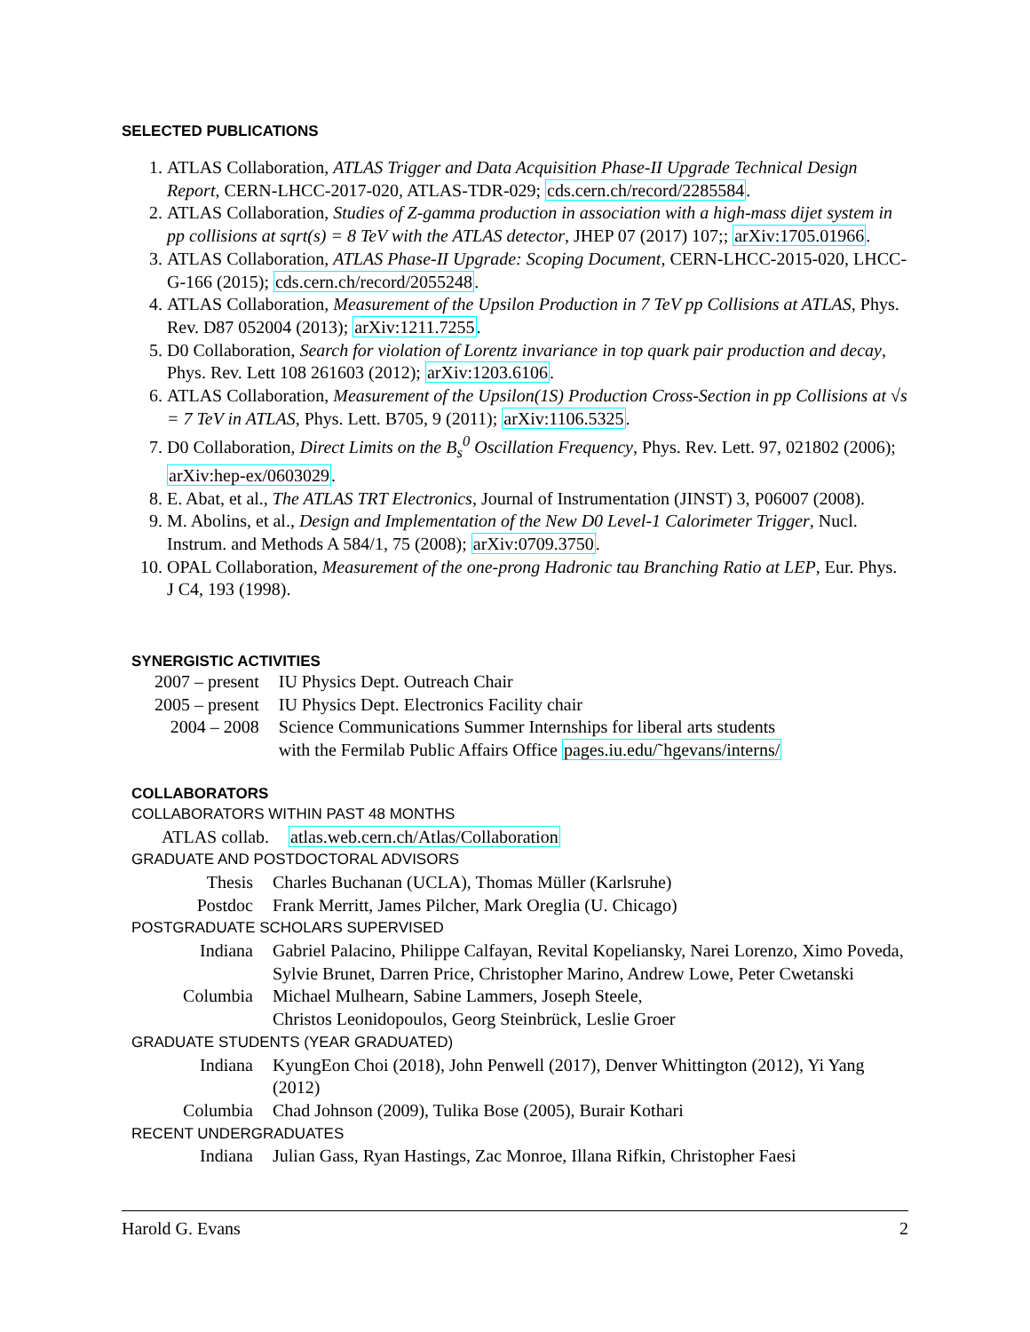SELECTED PUBLICATIONS
1. ATLAS Collaboration, ATLAS Trigger and Data Acquisition Phase-II Upgrade Technical Design Report, CERN-LHCC-2017-020, ATLAS-TDR-029; cds.cern.ch/record/2285584.
2. ATLAS Collaboration, Studies of Z-gamma production in association with a high-mass dijet system in pp collisions at sqrt(s) = 8 TeV with the ATLAS detector, JHEP 07 (2017) 107;; arXiv:1705.01966.
3. ATLAS Collaboration, ATLAS Phase-II Upgrade: Scoping Document, CERN-LHCC-2015-020, LHCC-G-166 (2015); cds.cern.ch/record/2055248.
4. ATLAS Collaboration, Measurement of the Upsilon Production in 7 TeV pp Collisions at ATLAS, Phys. Rev. D87 052004 (2013); arXiv:1211.7255.
5. D0 Collaboration, Search for violation of Lorentz invariance in top quark pair production and decay, Phys. Rev. Lett 108 261603 (2012); arXiv:1203.6106.
6. ATLAS Collaboration, Measurement of the Upsilon(1S) Production Cross-Section in pp Collisions at √s = 7 TeV in ATLAS, Phys. Lett. B705, 9 (2011); arXiv:1106.5325.
7. D0 Collaboration, Direct Limits on the B<sub>s</sub><sup>0</sup> Oscillation Frequency, Phys. Rev. Lett. 97, 021802 (2006); arXiv:hep-ex/0603029.
8. E. Abat, et al., The ATLAS TRT Electronics, Journal of Instrumentation (JINST) 3, P06007 (2008).
9. M. Abolins, et al., Design and Implementation of the New D0 Level-1 Calorimeter Trigger, Nucl. Instrum. and Methods A 584/1, 75 (2008); arXiv:0709.3750.
10. OPAL Collaboration, Measurement of the one-prong Hadronic tau Branching Ratio at LEP, Eur. Phys. J C4, 193 (1998).
SYNERGISTIC ACTIVITIES
| 2007 – present | IU Physics Dept. Outreach Chair |
| 2005 – present | IU Physics Dept. Electronics Facility chair |
| 2004 – 2008 | Science Communications Summer Internships for liberal arts students with the Fermilab Public Affairs Office pages.iu.edu/˜hgevans/interns/ |
COLLABORATORS
COLLABORATORS WITHIN PAST 48 MONTHS
| ATLAS collab. | atlas.web.cern.ch/Atlas/Collaboration |
GRADUATE AND POSTDOCTORAL ADVISORS
| Thesis | Charles Buchanan (UCLA), Thomas Müller (Karlsruhe) |
| Postdoc | Frank Merritt, James Pilcher, Mark Oreglia (U. Chicago) |
POSTGRADUATE SCHOLARS SUPERVISED
| Indiana | Gabriel Palacino, Philippe Calfayan, Revital Kopeliansky, Narei Lorenzo, Ximo Poveda, Sylvie Brunet, Darren Price, Christopher Marino, Andrew Lowe, Peter Cwetanski |
| Columbia | Michael Mulhearn, Sabine Lammers, Joseph Steele, Christos Leonidopoulos, Georg Steinbrück, Leslie Groer |
GRADUATE STUDENTS (YEAR GRADUATED)
| Indiana | KyungEon Choi (2018), John Penwell (2017), Denver Whittington (2012), Yi Yang (2012) |
| Columbia | Chad Johnson (2009), Tulika Bose (2005), Burair Kothari |
RECENT UNDERGRADUATES
| Indiana | Julian Gass, Ryan Hastings, Zac Monroe, Illana Rifkin, Christopher Faesi |
Harold G. Evans 2